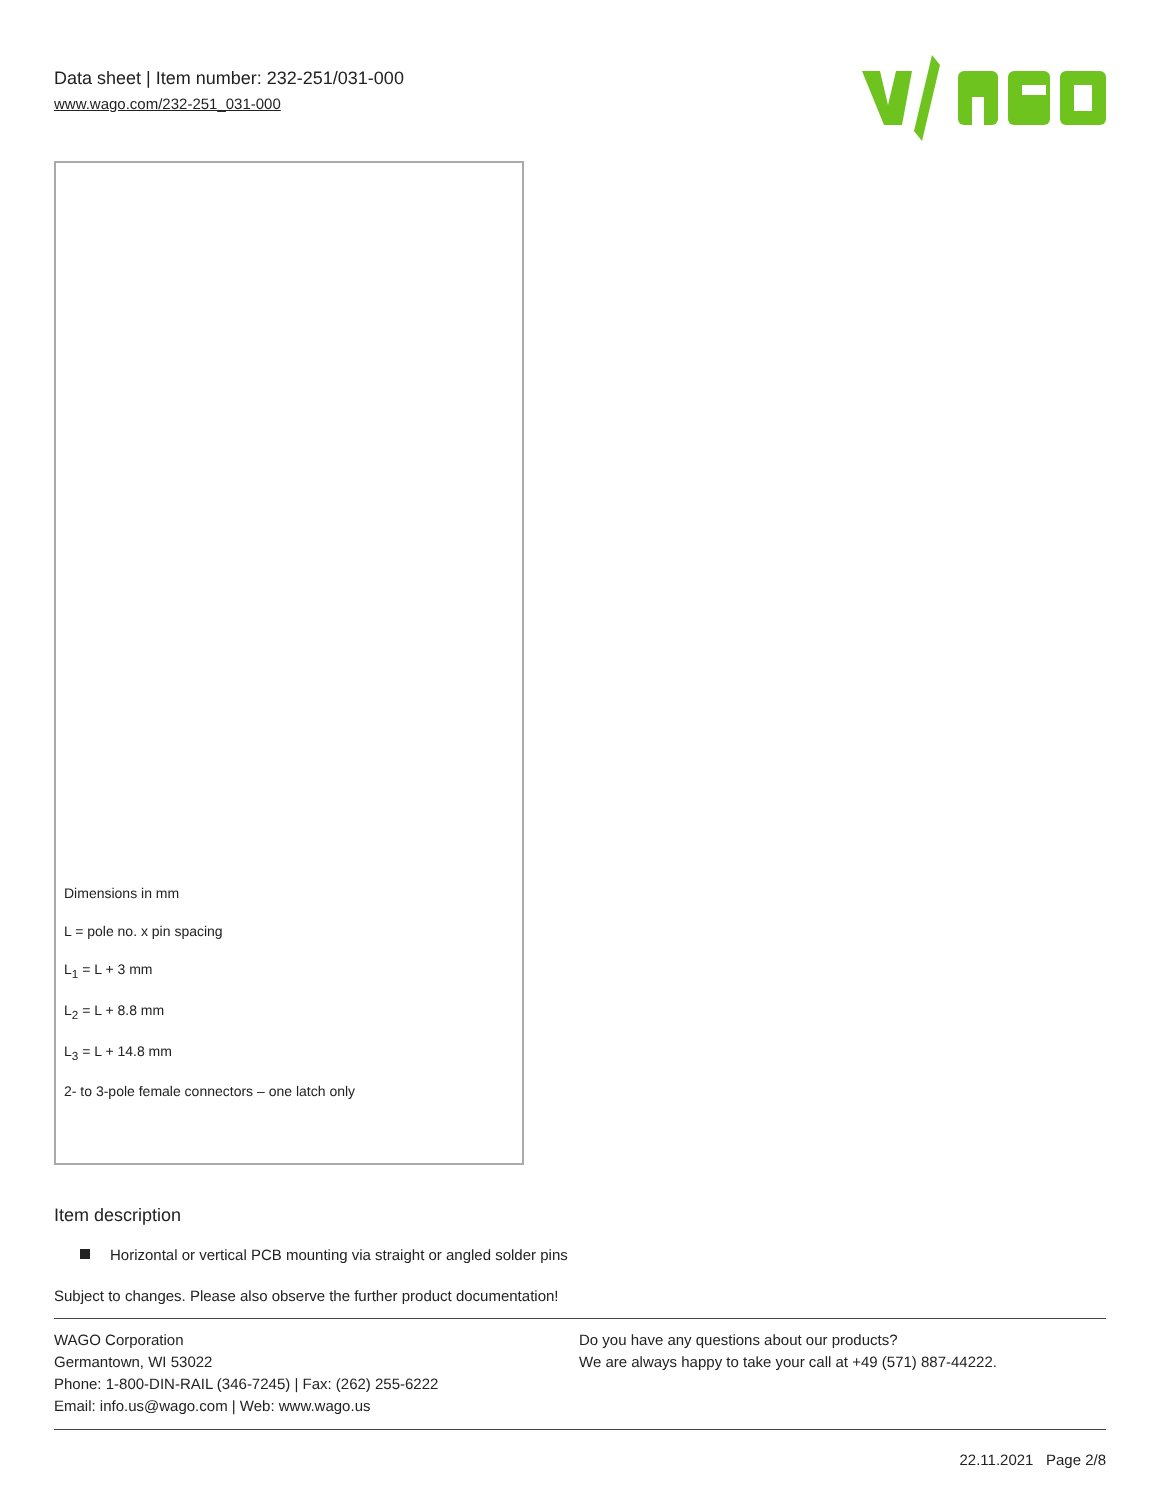Data sheet | Item number: 232-251/031-000
www.wago.com/232-251_031-000
Dimensions in mm
L = pole no. x pin spacing
L<sub>1</sub> = L + 3 mm
L<sub>2</sub> = L + 8.8 mm
L<sub>3</sub> = L + 14.8 mm
2- to 3-pole female connectors – one latch only
Item description
Horizontal or vertical PCB mounting via straight or angled solder pins
Subject to changes. Please also observe the further product documentation!
WAGO Corporation
Germantown, WI 53022
Phone: 1-800-DIN-RAIL (346-7245) | Fax: (262) 255-6222
Email: info.us@wago.com | Web: www.wago.us
Do you have any questions about our products?
We are always happy to take your call at +49 (571) 887-44222.
22.11.2021 Page 2/8